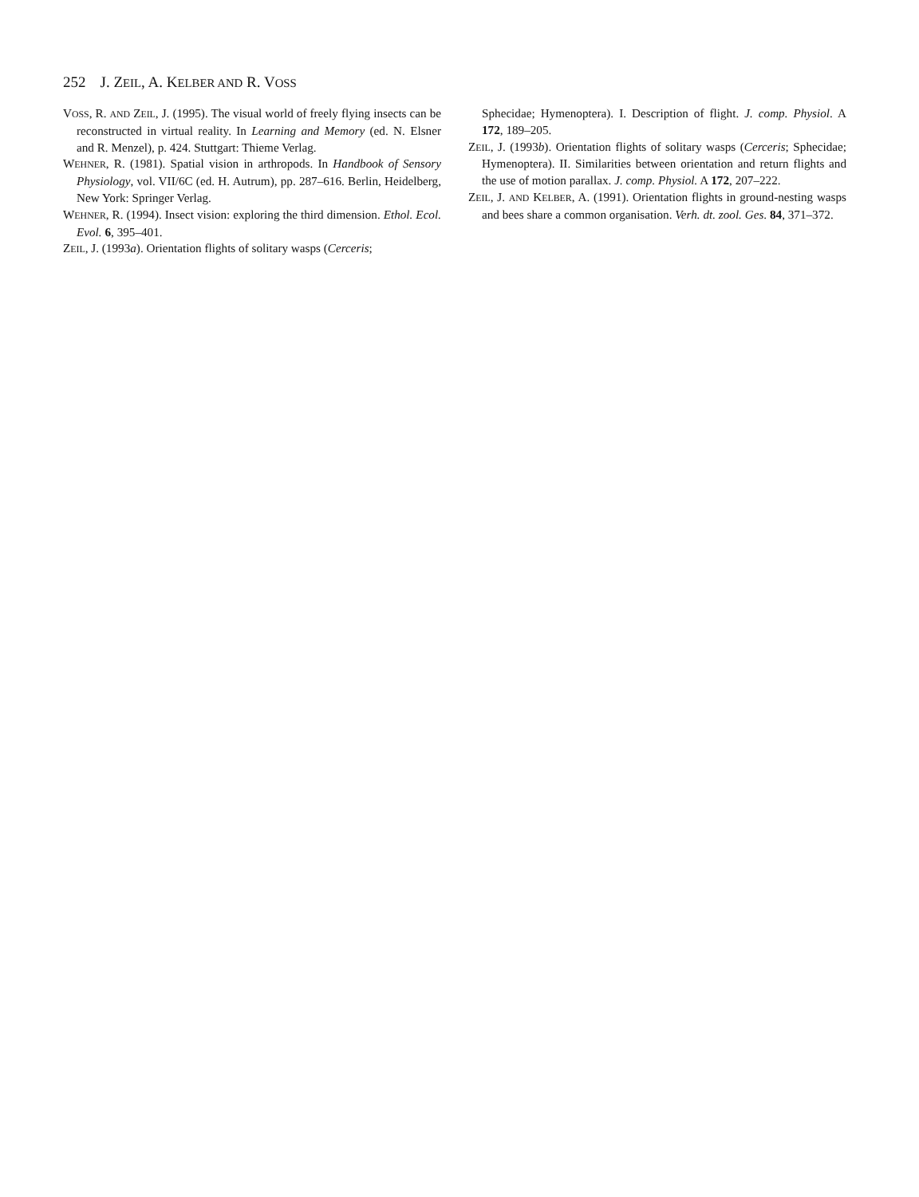252 J. ZEIL, A. KELBER AND R. VOSS
VOSS, R. AND ZEIL, J. (1995). The visual world of freely flying insects can be reconstructed in virtual reality. In Learning and Memory (ed. N. Elsner and R. Menzel), p. 424. Stuttgart: Thieme Verlag.
WEHNER, R. (1981). Spatial vision in arthropods. In Handbook of Sensory Physiology, vol. VII/6C (ed. H. Autrum), pp. 287–616. Berlin, Heidelberg, New York: Springer Verlag.
WEHNER, R. (1994). Insect vision: exploring the third dimension. Ethol. Ecol. Evol. 6, 395–401.
ZEIL, J. (1993a). Orientation flights of solitary wasps (Cerceris;
Sphecidae; Hymenoptera). I. Description of flight. J. comp. Physiol. A 172, 189–205.
ZEIL, J. (1993b). Orientation flights of solitary wasps (Cerceris; Sphecidae; Hymenoptera). II. Similarities between orientation and return flights and the use of motion parallax. J. comp. Physiol. A 172, 207–222.
ZEIL, J. AND KELBER, A. (1991). Orientation flights in ground-nesting wasps and bees share a common organisation. Verh. dt. zool. Ges. 84, 371–372.